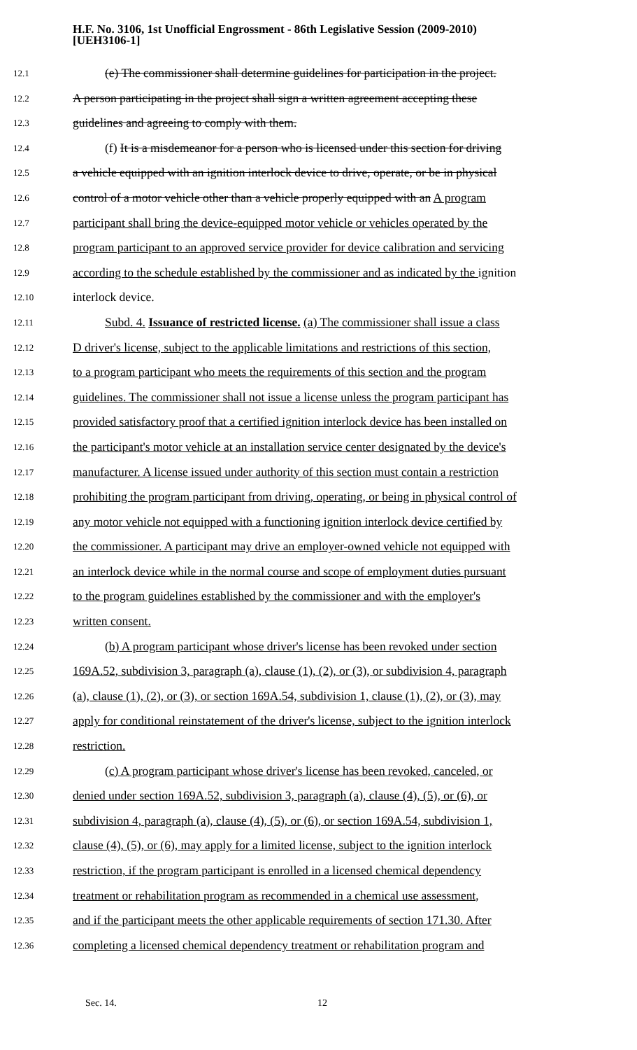H.F. No. 3106, 1st Unofficial Engrossment - 86th Legislative Session (2009-2010)
[UEH3106-1]
12.1 (e) The commissioner shall determine guidelines for participation in the project.
12.2 A person participating in the project shall sign a written agreement accepting these
12.3 guidelines and agreeing to comply with them.
12.4 (f) It is a misdemeanor for a person who is licensed under this section for driving
12.5 a vehicle equipped with an ignition interlock device to drive, operate, or be in physical
12.6 control of a motor vehicle other than a vehicle properly equipped with an A program
12.7 participant shall bring the device-equipped motor vehicle or vehicles operated by the
12.8 program participant to an approved service provider for device calibration and servicing
12.9 according to the schedule established by the commissioner and as indicated by the ignition
12.10 interlock device.
12.11 Subd. 4. Issuance of restricted license. (a) The commissioner shall issue a class
12.12 D driver's license, subject to the applicable limitations and restrictions of this section,
12.13 to a program participant who meets the requirements of this section and the program
12.14 guidelines. The commissioner shall not issue a license unless the program participant has
12.15 provided satisfactory proof that a certified ignition interlock device has been installed on
12.16 the participant's motor vehicle at an installation service center designated by the device's
12.17 manufacturer. A license issued under authority of this section must contain a restriction
12.18 prohibiting the program participant from driving, operating, or being in physical control of
12.19 any motor vehicle not equipped with a functioning ignition interlock device certified by
12.20 the commissioner. A participant may drive an employer-owned vehicle not equipped with
12.21 an interlock device while in the normal course and scope of employment duties pursuant
12.22 to the program guidelines established by the commissioner and with the employer's
12.23 written consent.
12.24 (b) A program participant whose driver's license has been revoked under section
12.25 169A.52, subdivision 3, paragraph (a), clause (1), (2), or (3), or subdivision 4, paragraph
12.26 (a), clause (1), (2), or (3), or section 169A.54, subdivision 1, clause (1), (2), or (3), may
12.27 apply for conditional reinstatement of the driver's license, subject to the ignition interlock
12.28 restriction.
12.29 (c) A program participant whose driver's license has been revoked, canceled, or
12.30 denied under section 169A.52, subdivision 3, paragraph (a), clause (4), (5), or (6), or
12.31 subdivision 4, paragraph (a), clause (4), (5), or (6), or section 169A.54, subdivision 1,
12.32 clause (4), (5), or (6), may apply for a limited license, subject to the ignition interlock
12.33 restriction, if the program participant is enrolled in a licensed chemical dependency
12.34 treatment or rehabilitation program as recommended in a chemical use assessment,
12.35 and if the participant meets the other applicable requirements of section 171.30. After
12.36 completing a licensed chemical dependency treatment or rehabilitation program and
Sec. 14. 12